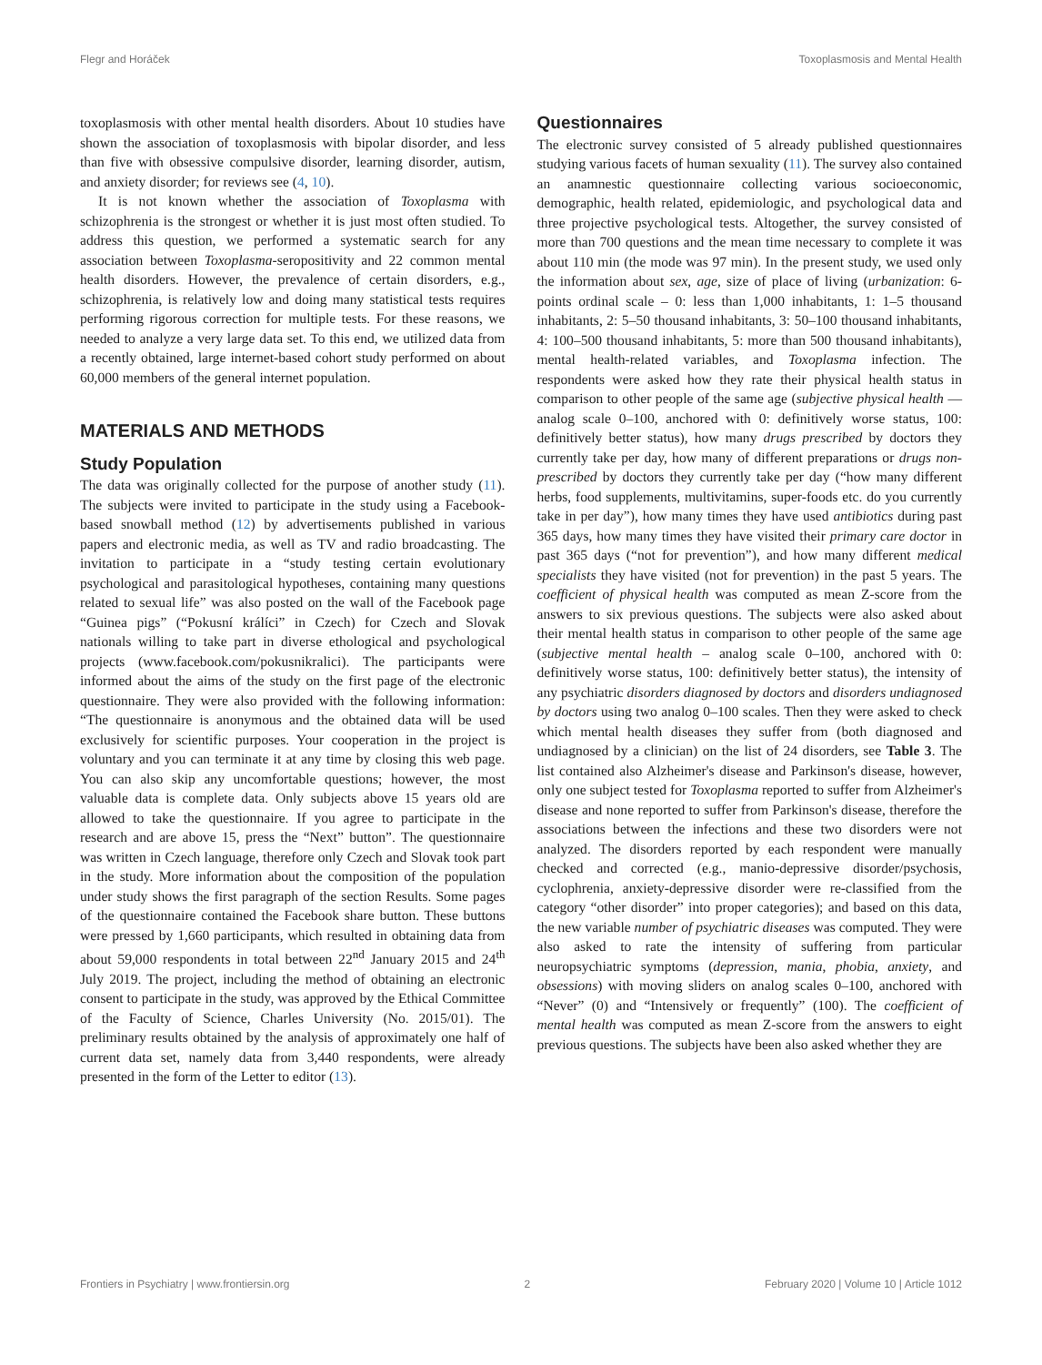Flegr and Horáček Toxoplasmosis and Mental Health
toxoplasmosis with other mental health disorders. About 10 studies have shown the association of toxoplasmosis with bipolar disorder, and less than five with obsessive compulsive disorder, learning disorder, autism, and anxiety disorder; for reviews see (4, 10).
It is not known whether the association of Toxoplasma with schizophrenia is the strongest or whether it is just most often studied. To address this question, we performed a systematic search for any association between Toxoplasma-seropositivity and 22 common mental health disorders. However, the prevalence of certain disorders, e.g., schizophrenia, is relatively low and doing many statistical tests requires performing rigorous correction for multiple tests. For these reasons, we needed to analyze a very large data set. To this end, we utilized data from a recently obtained, large internet-based cohort study performed on about 60,000 members of the general internet population.
MATERIALS AND METHODS
Study Population
The data was originally collected for the purpose of another study (11). The subjects were invited to participate in the study using a Facebook-based snowball method (12) by advertisements published in various papers and electronic media, as well as TV and radio broadcasting. The invitation to participate in a “study testing certain evolutionary psychological and parasitological hypotheses, containing many questions related to sexual life” was also posted on the wall of the Facebook page “Guinea pigs” (“Pokusní králíci” in Czech) for Czech and Slovak nationals willing to take part in diverse ethological and psychological projects (www.facebook.com/pokusnikralici). The participants were informed about the aims of the study on the first page of the electronic questionnaire. They were also provided with the following information: “The questionnaire is anonymous and the obtained data will be used exclusively for scientific purposes. Your cooperation in the project is voluntary and you can terminate it at any time by closing this web page. You can also skip any uncomfortable questions; however, the most valuable data is complete data. Only subjects above 15 years old are allowed to take the questionnaire. If you agree to participate in the research and are above 15, press the “Next” button”. The questionnaire was written in Czech language, therefore only Czech and Slovak took part in the study. More information about the composition of the population under study shows the first paragraph of the section Results. Some pages of the questionnaire contained the Facebook share button. These buttons were pressed by 1,660 participants, which resulted in obtaining data from about 59,000 respondents in total between 22<sup>nd</sup> January 2015 and 24<sup>th</sup> July 2019. The project, including the method of obtaining an electronic consent to participate in the study, was approved by the Ethical Committee of the Faculty of Science, Charles University (No. 2015/01). The preliminary results obtained by the analysis of approximately one half of current data set, namely data from 3,440 respondents, were already presented in the form of the Letter to editor (13).
Questionnaires
The electronic survey consisted of 5 already published questionnaires studying various facets of human sexuality (11). The survey also contained an anamnestic questionnaire collecting various socioeconomic, demographic, health related, epidemiologic, and psychological data and three projective psychological tests. Altogether, the survey consisted of more than 700 questions and the mean time necessary to complete it was about 110 min (the mode was 97 min). In the present study, we used only the information about sex, age, size of place of living (urbanization: 6-points ordinal scale – 0: less than 1,000 inhabitants, 1: 1–5 thousand inhabitants, 2: 5–50 thousand inhabitants, 3: 50–100 thousand inhabitants, 4: 100–500 thousand inhabitants, 5: more than 500 thousand inhabitants), mental health-related variables, and Toxoplasma infection. The respondents were asked how they rate their physical health status in comparison to other people of the same age (subjective physical health — analog scale 0–100, anchored with 0: definitively worse status, 100: definitively better status), how many drugs prescribed by doctors they currently take per day, how many of different preparations or drugs non-prescribed by doctors they currently take per day (“how many different herbs, food supplements, multivitamins, super-foods etc. do you currently take in per day”), how many times they have used antibiotics during past 365 days, how many times they have visited their primary care doctor in past 365 days (“not for prevention”), and how many different medical specialists they have visited (not for prevention) in the past 5 years. The coefficient of physical health was computed as mean Z-score from the answers to six previous questions. The subjects were also asked about their mental health status in comparison to other people of the same age (subjective mental health – analog scale 0–100, anchored with 0: definitively worse status, 100: definitively better status), the intensity of any psychiatric disorders diagnosed by doctors and disorders undiagnosed by doctors using two analog 0–100 scales. Then they were asked to check which mental health diseases they suffer from (both diagnosed and undiagnosed by a clinician) on the list of 24 disorders, see Table 3. The list contained also Alzheimer's disease and Parkinson's disease, however, only one subject tested for Toxoplasma reported to suffer from Alzheimer's disease and none reported to suffer from Parkinson's disease, therefore the associations between the infections and these two disorders were not analyzed. The disorders reported by each respondent were manually checked and corrected (e.g., manio-depressive disorder/psychosis, cyclophrenia, anxiety-depressive disorder were re-classified from the category “other disorder” into proper categories); and based on this data, the new variable number of psychiatric diseases was computed. They were also asked to rate the intensity of suffering from particular neuropsychiatric symptoms (depression, mania, phobia, anxiety, and obsessions) with moving sliders on analog scales 0–100, anchored with “Never” (0) and “Intensively or frequently” (100). The coefficient of mental health was computed as mean Z-score from the answers to eight previous questions. The subjects have been also asked whether they are
Frontiers in Psychiatry | www.frontiersin.org 2 February 2020 | Volume 10 | Article 1012